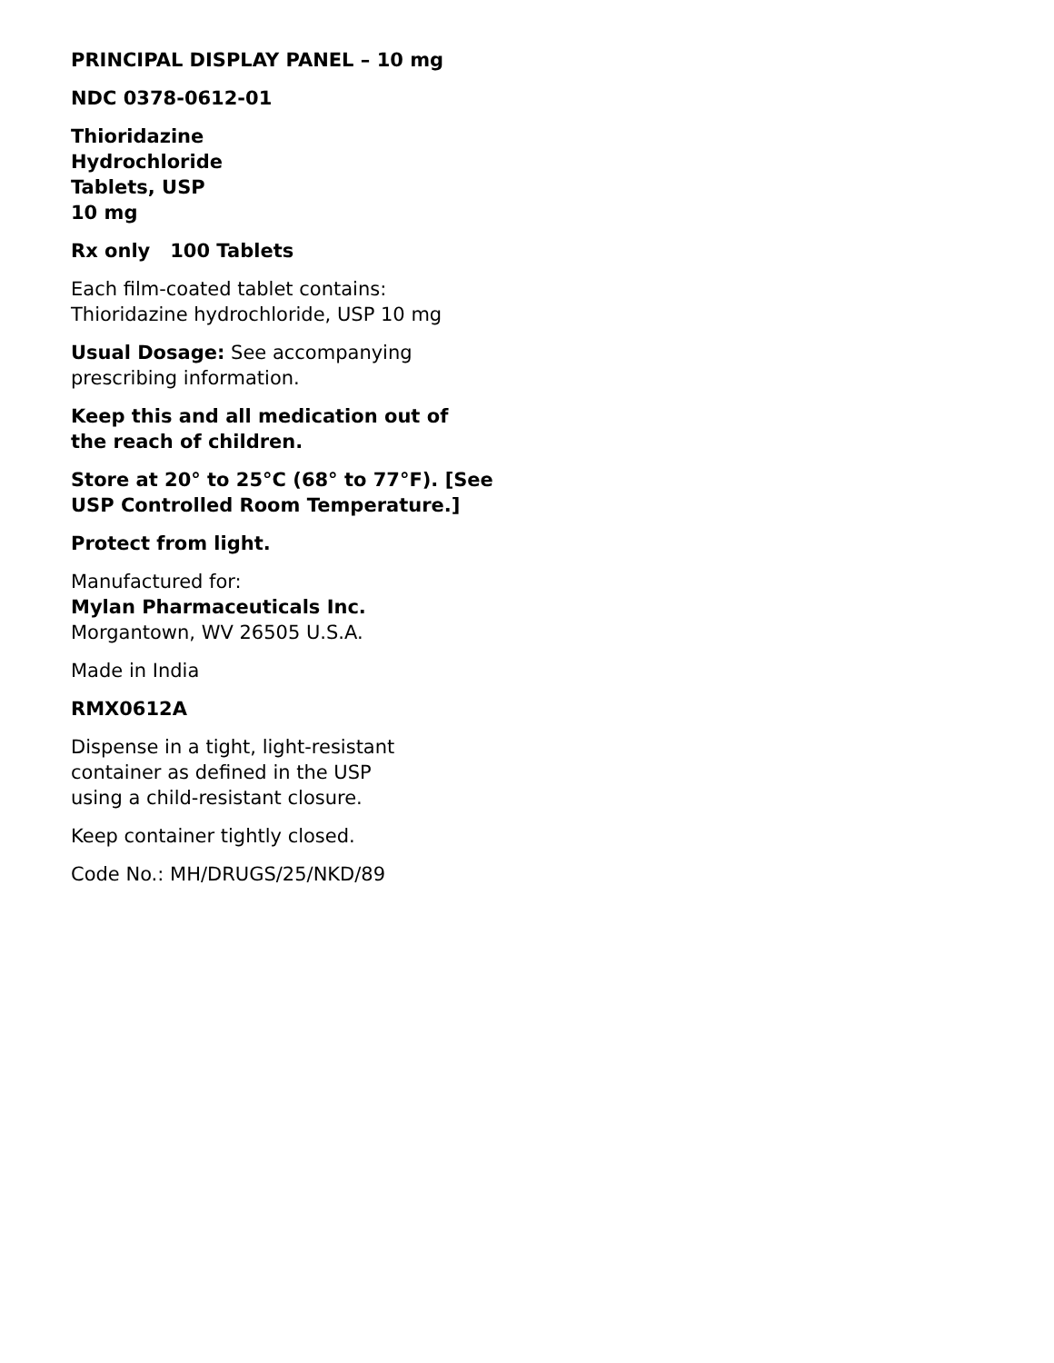PRINCIPAL DISPLAY PANEL – 10 mg
NDC 0378-0612-01
Thioridazine
Hydrochloride
Tablets, USP
10 mg
Rx only 100 Tablets
Each film-coated tablet contains:
Thioridazine hydrochloride, USP 10 mg
Usual Dosage: See accompanying
prescribing information.
Keep this and all medication out of
the reach of children.
Store at 20° to 25°C (68° to 77°F). [See
USP Controlled Room Temperature.]
Protect from light.
Manufactured for:
Mylan Pharmaceuticals Inc.
Morgantown, WV 26505 U.S.A.
Made in India
RMX0612A
Dispense in a tight, light-resistant
container as defined in the USP
using a child-resistant closure.
Keep container tightly closed.
Code No.: MH/DRUGS/25/NKD/89